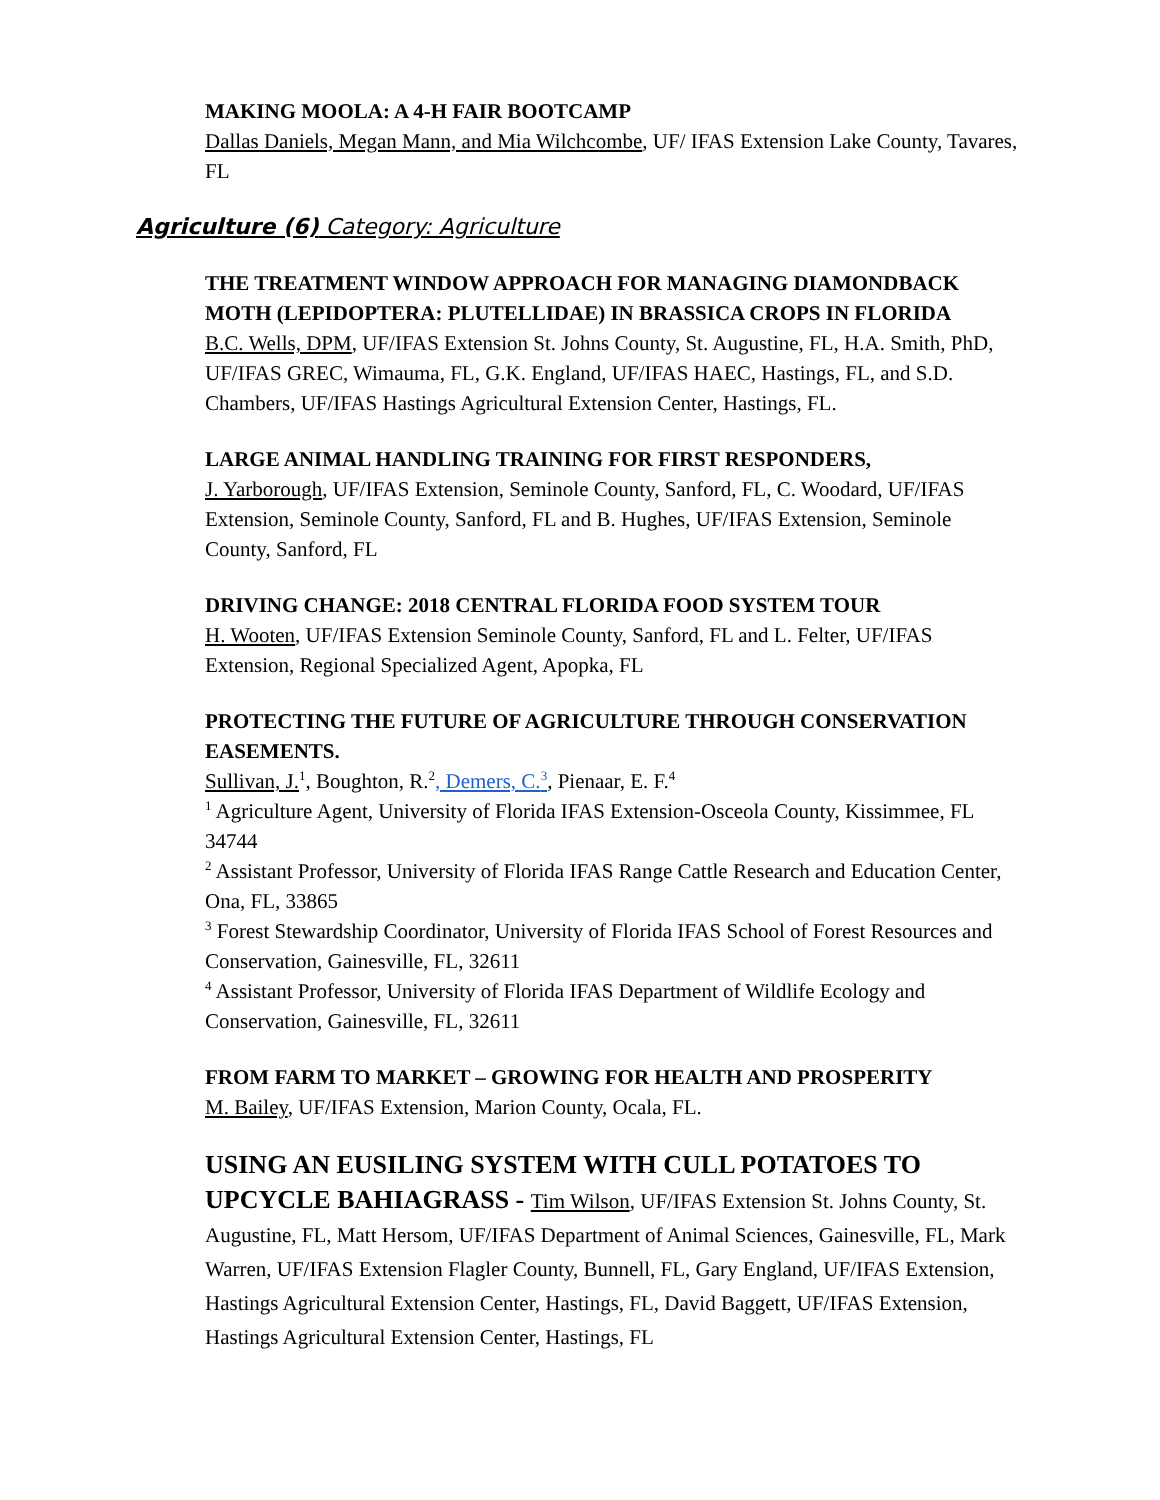MAKING MOOLA: A 4-H FAIR BOOTCAMP
Dallas Daniels, Megan Mann, and Mia Wilchcombe, UF/ IFAS Extension Lake County, Tavares, FL
Agriculture (6) Category: Agriculture
THE TREATMENT WINDOW APPROACH FOR MANAGING DIAMONDBACK MOTH (LEPIDOPTERA: PLUTELLIDAE) IN BRASSICA CROPS IN FLORIDA
B.C. Wells, DPM, UF/IFAS Extension St. Johns County, St. Augustine, FL, H.A. Smith, PhD, UF/IFAS GREC, Wimauma, FL, G.K. England, UF/IFAS HAEC, Hastings, FL, and S.D. Chambers, UF/IFAS Hastings Agricultural Extension Center, Hastings, FL.
LARGE ANIMAL HANDLING TRAINING FOR FIRST RESPONDERS,
J. Yarborough, UF/IFAS Extension, Seminole County, Sanford, FL, C. Woodard, UF/IFAS Extension, Seminole County, Sanford, FL and B. Hughes, UF/IFAS Extension, Seminole County, Sanford, FL
DRIVING CHANGE: 2018 CENTRAL FLORIDA FOOD SYSTEM TOUR
H. Wooten, UF/IFAS Extension Seminole County, Sanford, FL and L. Felter, UF/IFAS Extension, Regional Specialized Agent, Apopka, FL
PROTECTING THE FUTURE OF AGRICULTURE THROUGH CONSERVATION EASEMENTS.
Sullivan, J.<sup>1</sup>, Boughton, R.<sup>2</sup>, Demers, C.<sup>3</sup>, Pienaar, E. F.<sup>4</sup>
<sup>1</sup> Agriculture Agent, University of Florida IFAS Extension-Osceola County, Kissimmee, FL 34744
<sup>2</sup> Assistant Professor, University of Florida IFAS Range Cattle Research and Education Center, Ona, FL, 33865
<sup>3</sup> Forest Stewardship Coordinator, University of Florida IFAS School of Forest Resources and Conservation, Gainesville, FL, 32611
<sup>4</sup> Assistant Professor, University of Florida IFAS Department of Wildlife Ecology and Conservation, Gainesville, FL, 32611
FROM FARM TO MARKET – GROWING FOR HEALTH AND PROSPERITY
M. Bailey, UF/IFAS Extension, Marion County, Ocala, FL.
USING AN EUSILING SYSTEM WITH CULL POTATOES TO UPCYCLE BAHIAGRASS - Tim Wilson, UF/IFAS Extension St. Johns County, St. Augustine, FL, Matt Hersom, UF/IFAS Department of Animal Sciences, Gainesville, FL, Mark Warren, UF/IFAS Extension Flagler County, Bunnell, FL, Gary England, UF/IFAS Extension, Hastings Agricultural Extension Center, Hastings, FL, David Baggett, UF/IFAS Extension, Hastings Agricultural Extension Center, Hastings, FL